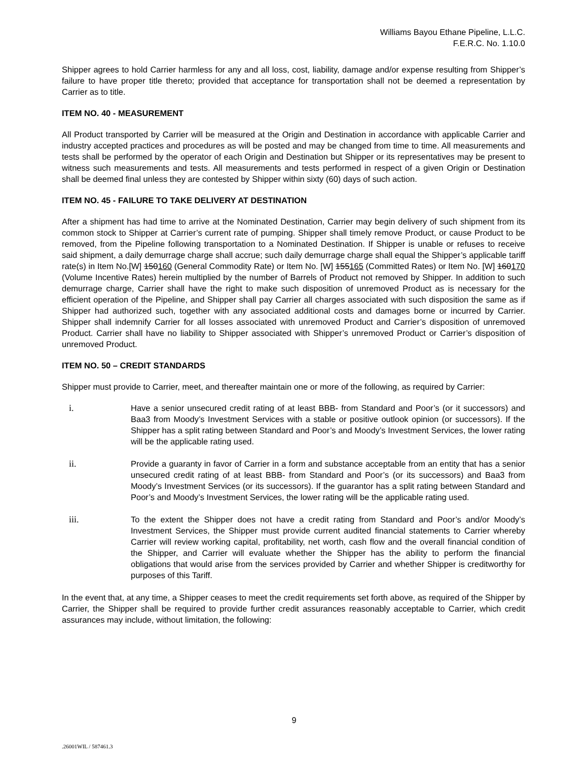Williams Bayou Ethane Pipeline, L.L.C.
F.E.R.C. No. 1.10.0
Shipper agrees to hold Carrier harmless for any and all loss, cost, liability, damage and/or expense resulting from Shipper’s failure to have proper title thereto; provided that acceptance for transportation shall not be deemed a representation by Carrier as to title.
ITEM NO. 40 - MEASUREMENT
All Product transported by Carrier will be measured at the Origin and Destination in accordance with applicable Carrier and industry accepted practices and procedures as will be posted and may be changed from time to time. All measurements and tests shall be performed by the operator of each Origin and Destination but Shipper or its representatives may be present to witness such measurements and tests. All measurements and tests performed in respect of a given Origin or Destination shall be deemed final unless they are contested by Shipper within sixty (60) days of such action.
ITEM NO. 45 - FAILURE TO TAKE DELIVERY AT DESTINATION
After a shipment has had time to arrive at the Nominated Destination, Carrier may begin delivery of such shipment from its common stock to Shipper at Carrier’s current rate of pumping. Shipper shall timely remove Product, or cause Product to be removed, from the Pipeline following transportation to a Nominated Destination. If Shipper is unable or refuses to receive said shipment, a daily demurrage charge shall accrue; such daily demurrage charge shall equal the Shipper’s applicable tariff rate(s) in Item No.[W] 150160 (General Commodity Rate) or Item No. [W] 155165 (Committed Rates) or Item No. [W] 160170 (Volume Incentive Rates) herein multiplied by the number of Barrels of Product not removed by Shipper. In addition to such demurrage charge, Carrier shall have the right to make such disposition of unremoved Product as is necessary for the efficient operation of the Pipeline, and Shipper shall pay Carrier all charges associated with such disposition the same as if Shipper had authorized such, together with any associated additional costs and damages borne or incurred by Carrier. Shipper shall indemnify Carrier for all losses associated with unremoved Product and Carrier’s disposition of unremoved Product. Carrier shall have no liability to Shipper associated with Shipper’s unremoved Product or Carrier’s disposition of unremoved Product.
ITEM NO. 50 – CREDIT STANDARDS
Shipper must provide to Carrier, meet, and thereafter maintain one or more of the following, as required by Carrier:
i. Have a senior unsecured credit rating of at least BBB- from Standard and Poor’s (or it successors) and Baa3 from Moody’s Investment Services with a stable or positive outlook opinion (or successors). If the Shipper has a split rating between Standard and Poor’s and Moody’s Investment Services, the lower rating will be the applicable rating used.
ii. Provide a guaranty in favor of Carrier in a form and substance acceptable from an entity that has a senior unsecured credit rating of at least BBB- from Standard and Poor’s (or its successors) and Baa3 from Moody’s Investment Services (or its successors). If the guarantor has a split rating between Standard and Poor’s and Moody’s Investment Services, the lower rating will be the applicable rating used.
iii. To the extent the Shipper does not have a credit rating from Standard and Poor’s and/or Moody’s Investment Services, the Shipper must provide current audited financial statements to Carrier whereby Carrier will review working capital, profitability, net worth, cash flow and the overall financial condition of the Shipper, and Carrier will evaluate whether the Shipper has the ability to perform the financial obligations that would arise from the services provided by Carrier and whether Shipper is creditworthy for purposes of this Tariff.
In the event that, at any time, a Shipper ceases to meet the credit requirements set forth above, as required of the Shipper by Carrier, the Shipper shall be required to provide further credit assurances reasonably acceptable to Carrier, which credit assurances may include, without limitation, the following:
9
.26001WIL / 587461.3